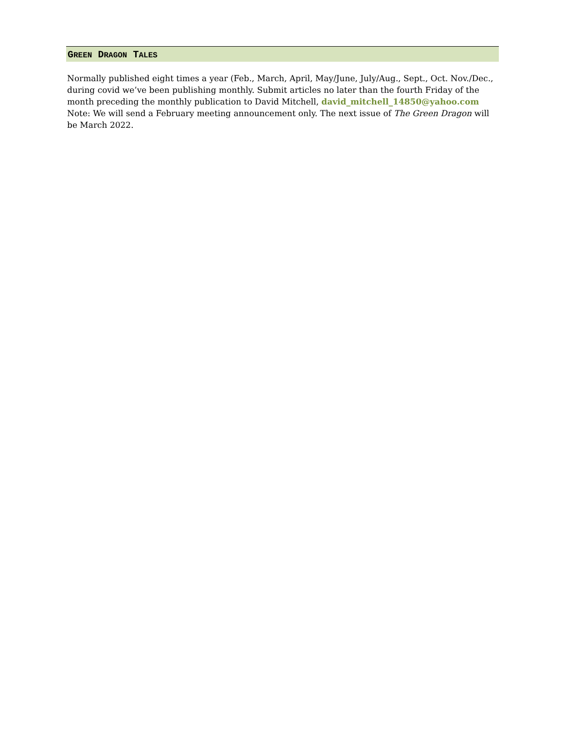GREEN DRAGON TALES
Normally published eight times a year (Feb., March, April, May/June, July/Aug., Sept., Oct. Nov./Dec., during covid we’ve been publishing monthly. Submit articles no later than the fourth Friday of the month preceding the monthly publication to David Mitchell, david_mitchell_14850@yahoo.com Note: We will send a February meeting announcement only. The next issue of The Green Dragon will be March 2022.